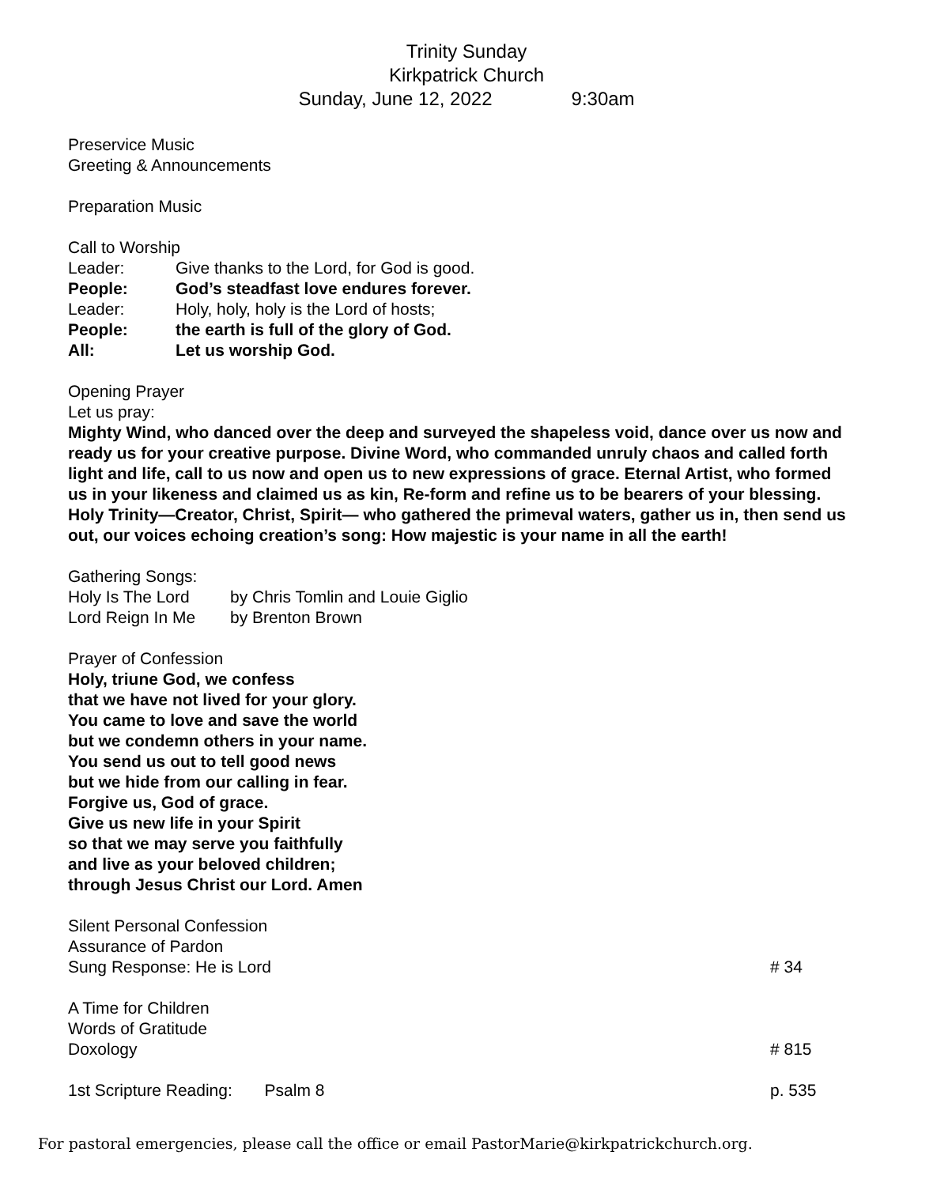Trinity Sunday
Kirkpatrick Church
Sunday, June 12, 2022 9:30am
Preservice Music
Greeting & Announcements
Preparation Music
Call to Worship
Leader: Give thanks to the Lord, for God is good.
People: God’s steadfast love endures forever.
Leader: Holy, holy, holy is the Lord of hosts;
People: the earth is full of the glory of God.
All: Let us worship God.
Opening Prayer
Let us pray:
Mighty Wind, who danced over the deep and surveyed the shapeless void, dance over us now and ready us for your creative purpose. Divine Word, who commanded unruly chaos and called forth light and life, call to us now and open us to new expressions of grace. Eternal Artist, who formed us in your likeness and claimed us as kin, Re-form and refine us to be bearers of your blessing. Holy Trinity—Creator, Christ, Spirit— who gathered the primeval waters, gather us in, then send us out, our voices echoing creation’s song: How majestic is your name in all the earth!
Gathering Songs:
Holy Is The Lord by Chris Tomlin and Louie Giglio
Lord Reign In Me by Brenton Brown
Prayer of Confession
Holy, triune God, we confess
that we have not lived for your glory.
You came to love and save the world
but we condemn others in your name.
You send us out to tell good news
but we hide from our calling in fear.
Forgive us, God of grace.
Give us new life in your Spirit
so that we may serve you faithfully
and live as your beloved children;
through Jesus Christ our Lord. Amen
Silent Personal Confession
Assurance of Pardon
Sung Response: He is Lord # 34
A Time for Children
Words of Gratitude
Doxology # 815
1st Scripture Reading: Psalm 8 p. 535
For pastoral emergencies, please call the office or email PastorMarie@kirkpatrickchurch.org.